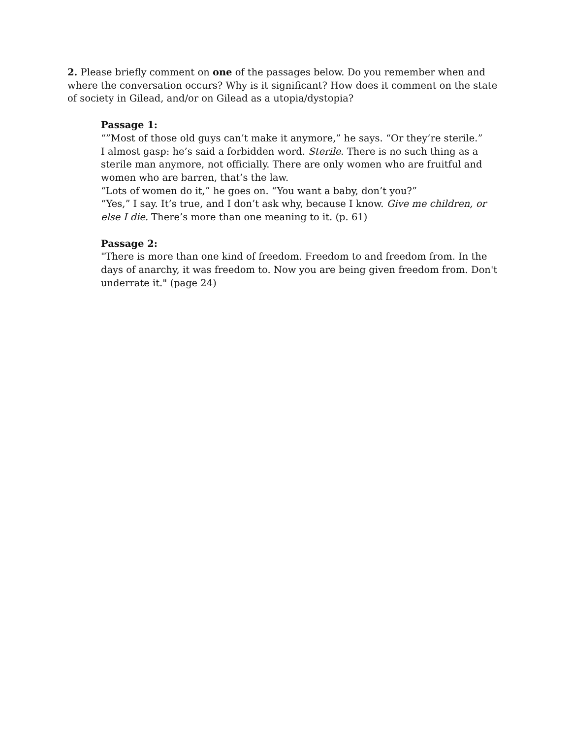2. Please briefly comment on one of the passages below. Do you remember when and where the conversation occurs? Why is it significant? How does it comment on the state of society in Gilead, and/or on Gilead as a utopia/dystopia?
Passage 1:
“”Most of those old guys can’t make it anymore,” he says. “Or they’re sterile.”
I almost gasp: he’s said a forbidden word. Sterile. There is no such thing as a sterile man anymore, not officially. There are only women who are fruitful and women who are barren, that’s the law.
“Lots of women do it,” he goes on. “You want a baby, don’t you?”
“Yes,” I say. It’s true, and I don’t ask why, because I know. Give me children, or else I die. There’s more than one meaning to it. (p. 61)
Passage 2:
"There is more than one kind of freedom. Freedom to and freedom from. In the days of anarchy, it was freedom to. Now you are being given freedom from. Don't underrate it." (page 24)